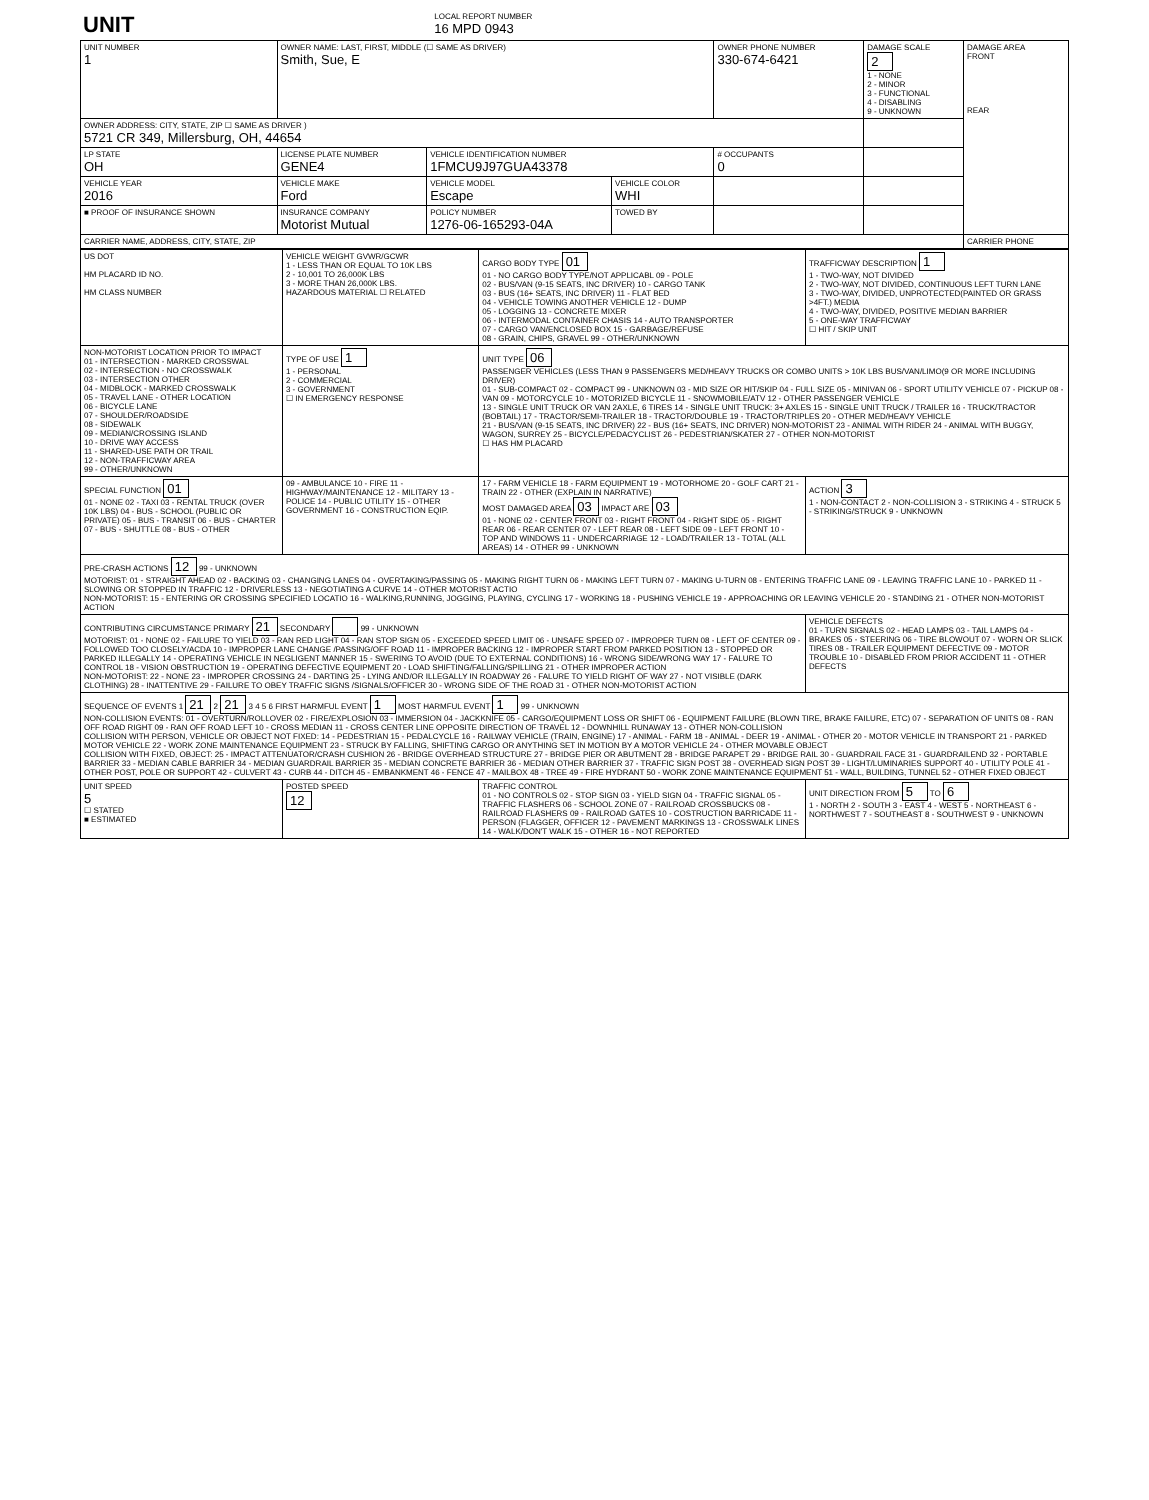| UNIT | LOCAL REPORT NUMBER 16 MPD 0943 |
| UNIT NUMBER 1 | OWNER NAME: LAST, FIRST, MIDDLE (☐ SAME AS DRIVER) Smith, Sue, E | | | OWNER PHONE NUMBER 330-674-6421 | DAMAGE SCALE 2 1 - NONE 2 - MINOR 3 - FUNCTIONAL 4 - DISABLING 9 - UNKNOWN | DAMAGE AREA FRONT REAR |
| OWNER ADDRESS: CITY, STATE, ZIP ☐ SAME AS DRIVER ) 5721 CR 349, Millersburg, OH, 44654 | | | | | | |
| LP STATE OH | LICENSE PLATE NUMBER GENE4 | VEHICLE IDENTIFICATION NUMBER 1FMCU9J97GUA43378 | | # OCCUPANTS 0 | | |
| VEHICLE YEAR 2016 | VEHICLE MAKE Ford | VEHICLE MODEL Escape | VEHICLE COLOR WHI | | | |
| ■ PROOF OF INSURANCE SHOWN | INSURANCE COMPANY Motorist Mutual | POLICY NUMBER 1276-06-165293-04A | TOWED BY | | | |
| CARRIER NAME, ADDRESS, CITY, STATE, ZIP | | | | | | CARRIER PHONE |
| US DOT HM PLACARD ID NO. HM CLASS NUMBER | VEHICLE WEIGHT GVWR/GCWR 1 - LESS THAN OR EQUAL TO 10K LBS 2 - 10,001 TO 26,000K LBS 3 - MORE THAN 26,000K LBS. HAZARDOUS MATERIAL ☐ RELATED | CARGO BODY TYPE 01 01 - NO CARGO BODY TYPE/NOT APPLICABL 09 - POLE 02 - BUS/VAN (9-15 SEATS, INC DRIVER) 10 - CARGO TANK 03 - BUS (16+ SEATS, INC DRIVER) 11 - FLAT BED 04 - VEHICLE TOWING ANOTHER VEHICLE 12 - DUMP 05 - LOGGING 13 - CONCRETE MIXER 06 - INTERMODAL CONTAINER CHASIS 14 - AUTO TRANSPORTER 07 - CARGO VAN/ENCLOSED BOX 15 - GARBAGE/REFUSE 08 - GRAIN, CHIPS, GRAVEL 99 - OTHER/UNKNOWN | TRAFFICWAY DESCRIPTION 1 1 - TWO-WAY, NOT DIVIDED 2 - TWO-WAY, NOT DIVIDED, CONTINUOUS LEFT TURN LANE 3 - TWO-WAY, DIVIDED, UNPROTECTED(PAINTED OR GRASS >4FT.) MEDIA 4 - TWO-WAY, DIVIDED, POSITIVE MEDIAN BARRIER 5 - ONE-WAY TRAFFICWAY ☐ HIT / SKIP UNIT |
| NON-MOTORIST LOCATION PRIOR TO IMPACT 01 - INTERSECTION - MARKED CROSSWAL 02 - INTERSECTION - NO CROSSWALK 03 - INTERSECTION OTHER 04 - MIDBLOCK - MARKED CROSSWALK 05 - TRAVEL LANE - OTHER LOCATION 06 - BICYCLE LANE 07 - SHOULDER/ROADSIDE 08 - SIDEWALK 09 - MEDIAN/CROSSING ISLAND 10 - DRIVE WAY ACCESS 11 - SHARED-USE PATH OR TRAIL 12 - NON-TRAFFICWAY AREA 99 - OTHER/UNKNOWN | TYPE OF USE 1 1 - PERSONAL 2 - COMMERCIAL 3 - GOVERNMENT ☐ IN EMERGENCY RESPONSE | UNIT TYPE 06 PASSENGER VEHICLES (LESS THAN 9 PASSENGERS MED/HEAVY TRUCKS OR COMBO UNITS > 10K LBS BUS/VAN/LIMO(9 OR MORE INCLUDING DRIVER) 01 - SUB-COMPACT 02 - COMPACT 99 - UNKNOWN 03 - MID SIZE OR HIT/SKIP 04 - FULL SIZE 05 - MINIVAN 06 - SPORT UTILITY VEHICLE 07 - PICKUP 08 - VAN 09 - MOTORCYCLE 10 - MOTORIZED BICYCLE 11 - SNOWMOBILE/ATV 12 - OTHER PASSENGER VEHICLE 13 - SINGLE UNIT TRUCK OR VAN 2AXLE, 6 TIRES 14 - SINGLE UNIT TRUCK: 3+ AXLES 15 - SINGLE UNIT TRUCK / TRAILER 16 - TRUCK/TRACTOR (BOBTAIL) 17 - TRACTOR/SEMI-TRAILER 18 - TRACTOR/DOUBLE 19 - TRACTOR/TRIPLES 20 - OTHER MED/HEAVY VEHICLE 21 - BUS/VAN (9-15 SEATS, INC DRIVER) 22 - BUS (16+ SEATS, INC DRIVER) NON-MOTORIST 23 - ANIMAL WITH RIDER 24 - ANIMAL WITH BUGGY, WAGON, SURREY 25 - BICYCLE/PEDACYCLIST 26 - PEDESTRIAN/SKATER 27 - OTHER NON-MOTORIST ☐ HAS HM PLACARD | |
| SPECIAL FUNCTION 01 01 - NONE 02 - TAXI 03 - RENTAL TRUCK (OVER 10K LBS) 04 - BUS - SCHOOL (PUBLIC OR PRIVATE) 05 - BUS - TRANSIT 06 - BUS - CHARTER 07 - BUS - SHUTTLE 08 - BUS - OTHER | 09 - AMBULANCE 10 - FIRE 11 - HIGHWAY/MAINTENANCE 12 - MILITARY 13 - POLICE 14 - PUBLIC UTILITY 15 - OTHER GOVERNMENT 16 - CONSTRUCTION EQIP. | 17 - FARM VEHICLE 18 - FARM EQUIPMENT 19 - MOTORHOME 20 - GOLF CART 21 - TRAIN 22 - OTHER (EXPLAIN IN NARRATIVE) MOST DAMAGED AREA 03 IMPACT ARE 03 01 - NONE 02 - CENTER FRONT 03 - RIGHT FRONT 04 - RIGHT SIDE 05 - RIGHT REAR 06 - REAR CENTER 07 - LEFT REAR 08 - LEFT SIDE 09 - LEFT FRONT 10 - TOP AND WINDOWS 11 - UNDERCARRIAGE 12 - LOAD/TRAILER 13 - TOTAL (ALL AREAS) 14 - OTHER 99 - UNKNOWN | ACTION 3 1 - NON-CONTACT 2 - NON-COLLISION 3 - STRIKING 4 - STRUCK 5 - STRIKING/STRUCK 9 - UNKNOWN |
| PRE-CRASH ACTIONS 12 99 - UNKNOWN MOTORIST: 01 - STRAIGHT AHEAD 02 - BACKING 03 - CHANGING LANES 04 - OVERTAKING/PASSING 05 - MAKING RIGHT TURN 06 - MAKING LEFT TURN 07 - MAKING U-TURN 08 - ENTERING TRAFFIC LANE 09 - LEAVING TRAFFIC LANE 10 - PARKED 11 - SLOWING OR STOPPED IN TRAFFIC 12 - DRIVERLESS 13 - NEGOTIATING A CURVE 14 - OTHER MOTORIST ACTIO NON-MOTORIST: 15 - ENTERING OR CROSSING SPECIFIED LOCATIO 16 - WALKING,RUNNING, JOGGING, PLAYING, CYCLING 17 - WORKING 18 - PUSHING VEHICLE 19 - APPROACHING OR LEAVING VEHICLE 20 - STANDING 21 - OTHER NON-MOTORIST ACTION | | | |
| CONTRIBUTING CIRCUMSTANCE PRIMARY 21 SECONDARY 99 - UNKNOWN MOTORIST: 01 - NONE 02 - FAILURE TO YIELD 03 - RAN RED LIGHT 04 - RAN STOP SIGN 05 - EXCEEDED SPEED LIMIT 06 - UNSAFE SPEED 07 - IMPROPER TURN 08 - LEFT OF CENTER 09 - FOLLOWED TOO CLOSELY/ACDA 10 - IMPROPER LANE CHANGE /PASSING/OFF ROAD 11 - IMPROPER BACKING 12 - IMPROPER START FROM PARKED POSITION 13 - STOPPED OR PARKED ILLEGALLY 14 - OPERATING VEHICLE IN NEGLIGENT MANNER 15 - SWERING TO AVOID (DUE TO EXTERNAL CONDITIONS) 16 - WRONG SIDE/WRONG WAY 17 - FALURE TO CONTROL 18 - VISION OBSTRUCTION 19 - OPERATING DEFECTIVE EQUIPMENT 20 - LOAD SHIFTING/FALLING/SPILLING 21 - OTHER IMPROPER ACTION NON-MOTORIST: 22 - NONE 23 - IMPROPER CROSSING 24 - DARTING 25 - LYING AND/OR ILLEGALLY IN ROADWAY 26 - FALURE TO YIELD RIGHT OF WAY 27 - NOT VISIBLE (DARK CLOTHING) 28 - INATTENTIVE 29 - FAILURE TO OBEY TRAFFIC SIGNS /SIGNALS/OFFICER 30 - WRONG SIDE OF THE ROAD 31 - OTHER NON-MOTORIST ACTION | | | VEHICLE DEFECTS 01 - TURN SIGNALS 02 - HEAD LAMPS 03 - TAIL LAMPS 04 - BRAKES 05 - STEERING 06 - TIRE BLOWOUT 07 - WORN OR SLICK TIRES 08 - TRAILER EQUIPMENT DEFECTIVE 09 - MOTOR TROUBLE 10 - DISABLED FROM PRIOR ACCIDENT 11 - OTHER DEFECTS |
| SEQUENCE OF EVENTS 1 21 2 21 3 4 5 6 FIRST HARMFUL EVENT 1 MOST HARMFUL EVENT 1 99 - UNKNOWN NON-COLLISION EVENTS: 01 - OVERTURN/ROLLOVER 02 - FIRE/EXPLOSION 03 - IMMERSION 04 - JACKKNIFE 05 - CARGO/EQUIPMENT LOSS OR SHIFT 06 - EQUIPMENT FAILURE (BLOWN TIRE, BRAKE FAILURE, ETC) 07 - SEPARATION OF UNITS 08 - RAN OFF ROAD RIGHT 09 - RAN OFF ROAD LEFT 10 - CROSS MEDIAN 11 - CROSS CENTER LINE OPPOSITE DIRECTION OF TRAVEL 12 - DOWNHILL RUNAWAY 13 - OTHER NON-COLLISION COLLISION WITH PERSON, VEHICLE OR OBJECT NOT FIXED: 14 - PEDESTRIAN 15 - PEDALCYCLE 16 - RAILWAY VEHICLE (TRAIN, ENGINE) 17 - ANIMAL - FARM 18 - ANIMAL - DEER 19 - ANIMAL - OTHER 20 - MOTOR VEHICLE IN TRANSPORT 21 - PARKED MOTOR VEHICLE 22 - WORK ZONE MAINTENANCE EQUIPMENT 23 - STRUCK BY FALLING, SHIFTING CARGO OR ANYTHING SET IN MOTION BY A MOTOR VEHICLE 24 - OTHER MOVABLE OBJECT COLLISION WITH FIXED, OBJECT: 25 - IMPACT ATTENUATOR/CRASH CUSHION 26 - BRIDGE OVERHEAD STRUCTURE 27 - BRIDGE PIER OR ABUTMENT 28 - BRIDGE PARAPET 29 - BRIDGE RAIL 30 - GUARDRAIL FACE 31 - GUARDRAILEND 32 - PORTABLE BARRIER 33 - MEDIAN CABLE BARRIER 34 - MEDIAN GUARDRAIL BARRIER 35 - MEDIAN CONCRETE BARRIER 36 - MEDIAN OTHER BARRIER 37 - TRAFFIC SIGN POST 38 - OVERHEAD SIGN POST 39 - LIGHT/LUMINARIES SUPPORT 40 - UTILITY POLE 41 - OTHER POST, POLE OR SUPPORT 42 - CULVERT 43 - CURB 44 - DITCH 45 - EMBANKMENT 46 - FENCE 47 - MAILBOX 48 - TREE 49 - FIRE HYDRANT 50 - WORK ZONE MAINTENANCE EQUIPMENT 51 - WALL, BUILDING, TUNNEL 52 - OTHER FIXED OBJECT | | | |
| UNIT SPEED 5 ☐ STATED ■ ESTIMATED | POSTED SPEED 12 | TRAFFIC CONTROL 01 - NO CONTROLS 02 - STOP SIGN 03 - YIELD SIGN 04 - TRAFFIC SIGNAL 05 - TRAFFIC FLASHERS 06 - SCHOOL ZONE 07 - RAILROAD CROSSBUCKS 08 - RAILROAD FLASHERS 09 - RAILROAD GATES 10 - COSTRUCTION BARRICADE 11 - PERSON (FLAGGER, OFFICER 12 - PAVEMENT MARKINGS 13 - CROSSWALK LINES 14 - WALK/DON'T WALK 15 - OTHER 16 - NOT REPORTED | UNIT DIRECTION FROM 5 TO 6 1 - NORTH 2 - SOUTH 3 - EAST 4 - WEST 5 - NORTHEAST 6 - NORTHWEST 7 - SOUTHEAST 8 - SOUTHWEST 9 - UNKNOWN |